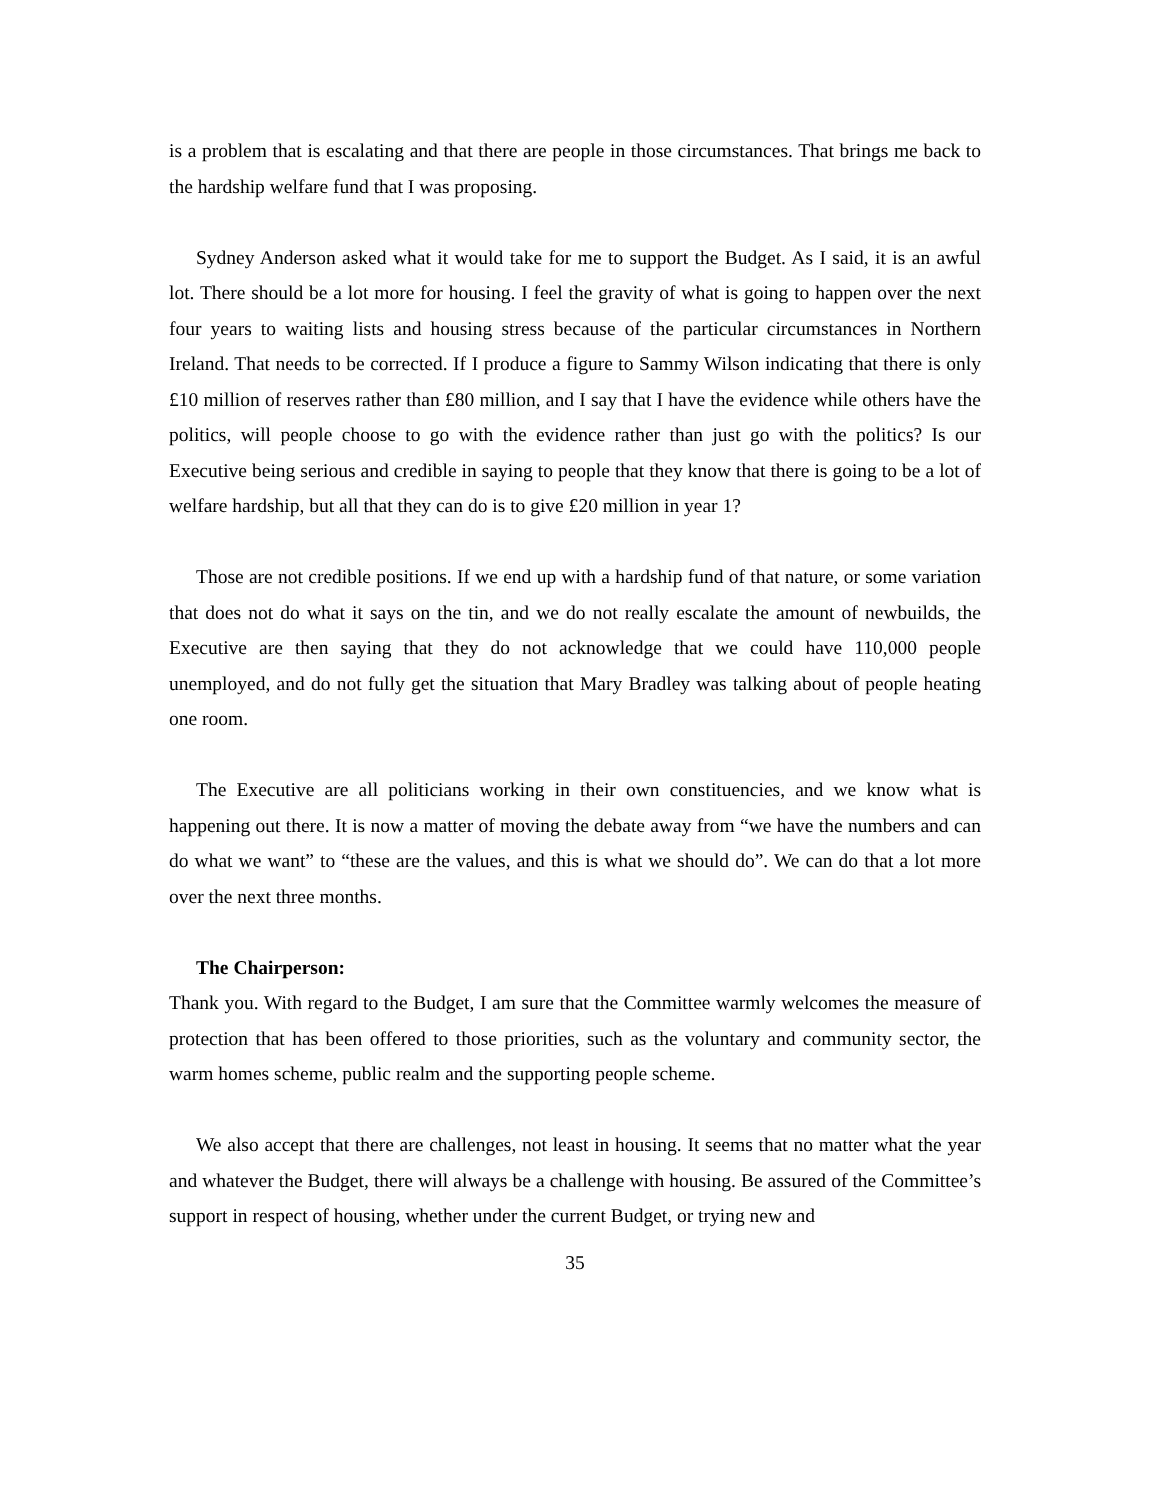is a problem that is escalating and that there are people in those circumstances. That brings me back to the hardship welfare fund that I was proposing.
Sydney Anderson asked what it would take for me to support the Budget. As I said, it is an awful lot. There should be a lot more for housing. I feel the gravity of what is going to happen over the next four years to waiting lists and housing stress because of the particular circumstances in Northern Ireland. That needs to be corrected. If I produce a figure to Sammy Wilson indicating that there is only £10 million of reserves rather than £80 million, and I say that I have the evidence while others have the politics, will people choose to go with the evidence rather than just go with the politics? Is our Executive being serious and credible in saying to people that they know that there is going to be a lot of welfare hardship, but all that they can do is to give £20 million in year 1?
Those are not credible positions. If we end up with a hardship fund of that nature, or some variation that does not do what it says on the tin, and we do not really escalate the amount of newbuilds, the Executive are then saying that they do not acknowledge that we could have 110,000 people unemployed, and do not fully get the situation that Mary Bradley was talking about of people heating one room.
The Executive are all politicians working in their own constituencies, and we know what is happening out there. It is now a matter of moving the debate away from “we have the numbers and can do what we want” to “these are the values, and this is what we should do”. We can do that a lot more over the next three months.
The Chairperson:
Thank you. With regard to the Budget, I am sure that the Committee warmly welcomes the measure of protection that has been offered to those priorities, such as the voluntary and community sector, the warm homes scheme, public realm and the supporting people scheme.
We also accept that there are challenges, not least in housing. It seems that no matter what the year and whatever the Budget, there will always be a challenge with housing. Be assured of the Committee’s support in respect of housing, whether under the current Budget, or trying new and
35